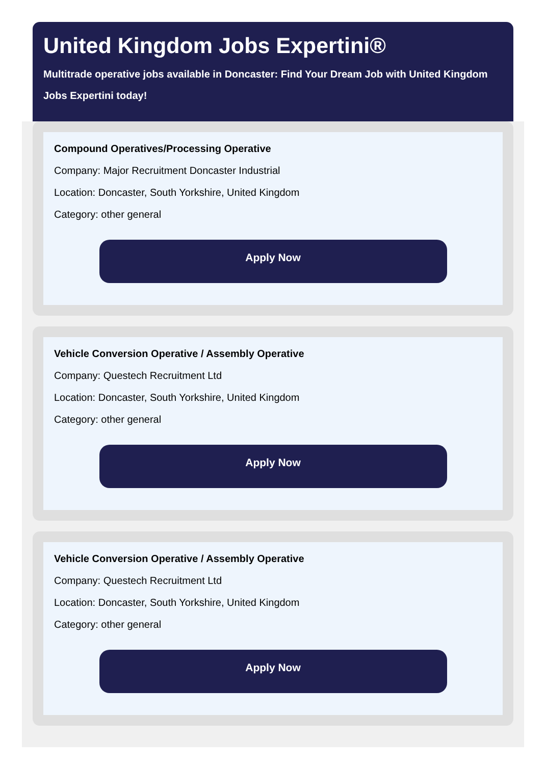United Kingdom Jobs Expertini®
Multitrade operative jobs available in Doncaster: Find Your Dream Job with United Kingdom Jobs Expertini today!
Compound Operatives/Processing Operative
Company: Major Recruitment Doncaster Industrial
Location: Doncaster, South Yorkshire, United Kingdom
Category: other general
Apply Now
Vehicle Conversion Operative / Assembly Operative
Company: Questech Recruitment Ltd
Location: Doncaster, South Yorkshire, United Kingdom
Category: other general
Apply Now
Vehicle Conversion Operative / Assembly Operative
Company: Questech Recruitment Ltd
Location: Doncaster, South Yorkshire, United Kingdom
Category: other general
Apply Now